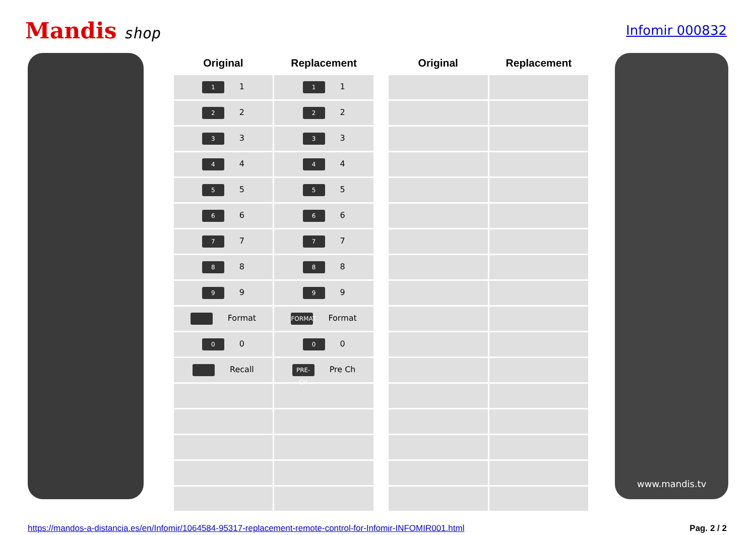Mandis shop
Infomir 000832
| Original | Replacement |
| --- | --- |
| 1 1 | 1 1 |
| 2 2 | 2 2 |
| 3 3 | 3 3 |
| 4 4 | 4 4 |
| 5 5 | 5 5 |
| 6 6 | 6 6 |
| 7 7 | 7 7 |
| 8 8 | 8 8 |
| 9 9 | 9 9 |
| Format | FORMAT Format |
| 0 0 | 0 0 |
| Recall | PRE-CH Pre Ch |
| Original | Replacement |
| --- | --- |
www.mandis.tv
https://mandos-a-distancia.es/en/Infomir/1064584-95317-replacement-remote-control-for-Infomir-INFOMIR001.html Pag. 2 / 2